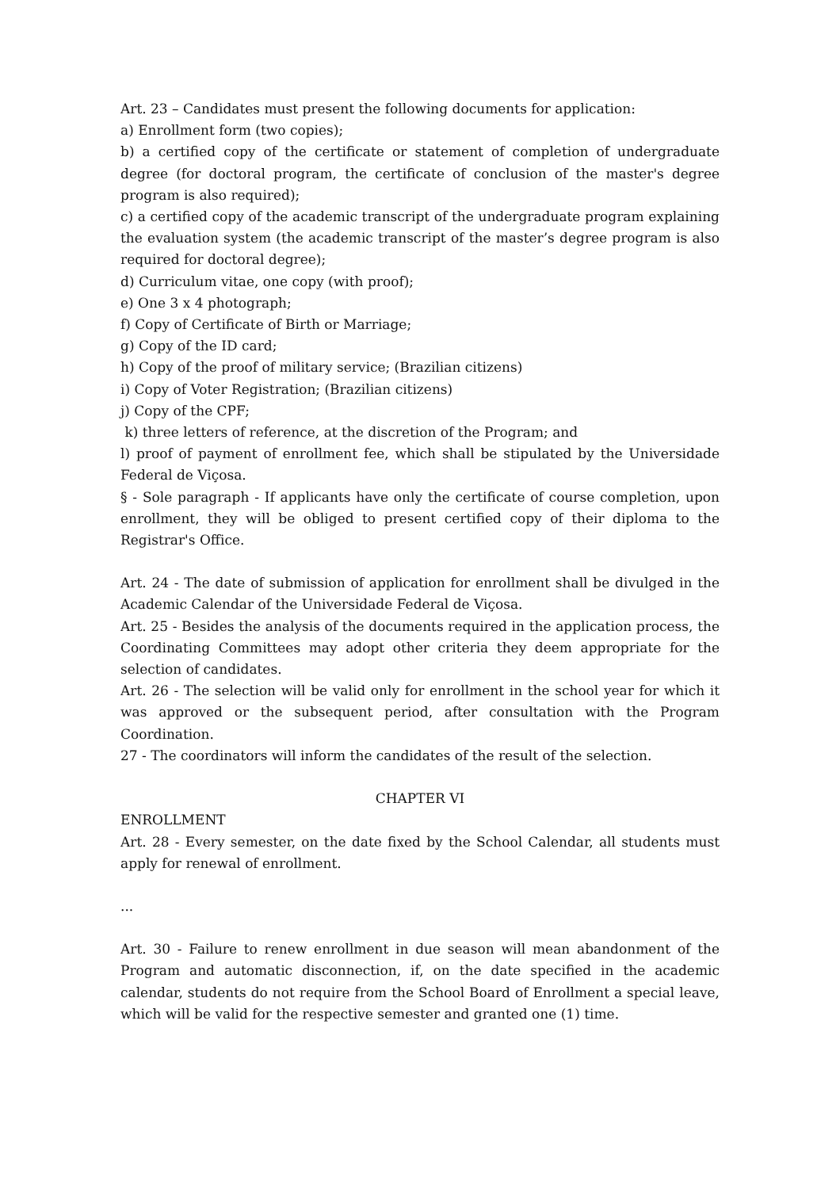Art. 23 – Candidates must present the following documents for application:
a) Enrollment form (two copies);
b) a certified copy of the certificate or statement of completion of undergraduate degree (for doctoral program, the certificate of conclusion of the master's degree program is also required);
c) a certified copy of the academic transcript of the undergraduate program explaining the evaluation system (the academic transcript of the master’s degree program is also required for doctoral degree);
d) Curriculum vitae, one copy (with proof);
e) One 3 x 4 photograph;
f) Copy of Certificate of Birth or Marriage;
g) Copy of the ID card;
h) Copy of the proof of military service; (Brazilian citizens)
i) Copy of Voter Registration; (Brazilian citizens)
j) Copy of the CPF;
k) three letters of reference, at the discretion of the Program; and
l) proof of payment of enrollment fee, which shall be stipulated by the Universidade Federal de Viçosa.
§ - Sole paragraph - If applicants have only the certificate of course completion, upon enrollment, they will be obliged to present certified copy of their diploma to the Registrar's Office.
Art. 24 - The date of submission of application for enrollment shall be divulged in the Academic Calendar of the Universidade Federal de Viçosa.
Art. 25 - Besides the analysis of the documents required in the application process, the Coordinating Committees may adopt other criteria they deem appropriate for the selection of candidates.
Art. 26 - The selection will be valid only for enrollment in the school year for which it was approved or the subsequent period, after consultation with the Program Coordination.
27 - The coordinators will inform the candidates of the result of the selection.
CHAPTER VI
ENROLLMENT
Art. 28 - Every semester, on the date fixed by the School Calendar, all students must apply for renewal of enrollment.
...
Art. 30 - Failure to renew enrollment in due season will mean abandonment of the Program and automatic disconnection, if, on the date specified in the academic calendar, students do not require from the School Board of Enrollment a special leave, which will be valid for the respective semester and granted one (1) time.